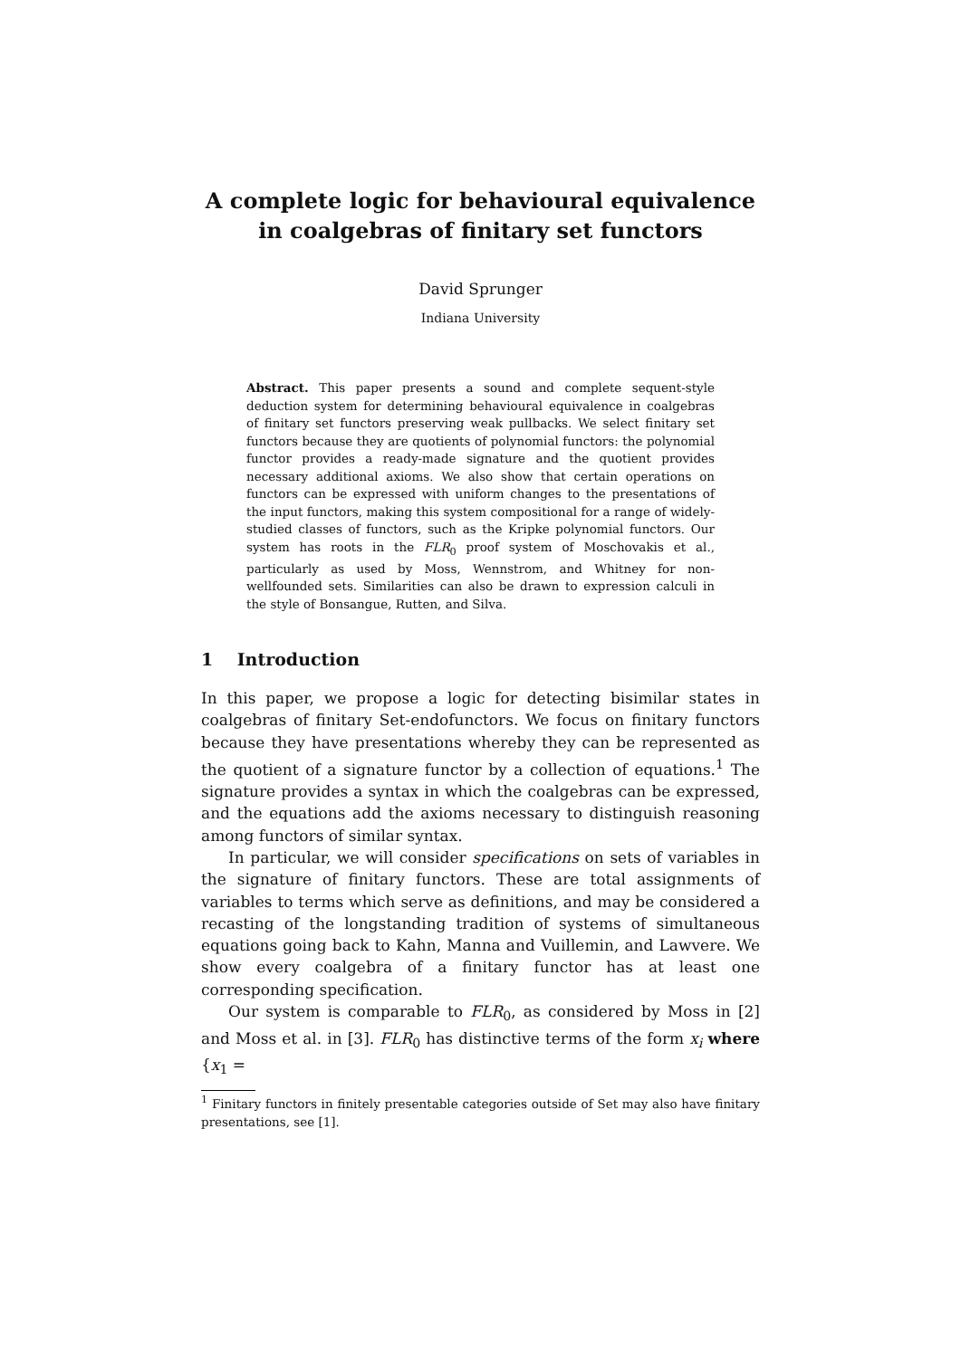A complete logic for behavioural equivalence in coalgebras of finitary set functors
David Sprunger
Indiana University
Abstract. This paper presents a sound and complete sequent-style deduction system for determining behavioural equivalence in coalgebras of finitary set functors preserving weak pullbacks. We select finitary set functors because they are quotients of polynomial functors: the polynomial functor provides a ready-made signature and the quotient provides necessary additional axioms. We also show that certain operations on functors can be expressed with uniform changes to the presentations of the input functors, making this system compositional for a range of widely-studied classes of functors, such as the Kripke polynomial functors. Our system has roots in the FLR<sub>0</sub> proof system of Moschovakis et al., particularly as used by Moss, Wennstrom, and Whitney for non-wellfounded sets. Similarities can also be drawn to expression calculi in the style of Bonsangue, Rutten, and Silva.
1 Introduction
In this paper, we propose a logic for detecting bisimilar states in coalgebras of finitary Set-endofunctors. We focus on finitary functors because they have presentations whereby they can be represented as the quotient of a signature functor by a collection of equations.<sup>1</sup> The signature provides a syntax in which the coalgebras can be expressed, and the equations add the axioms necessary to distinguish reasoning among functors of similar syntax.
In particular, we will consider specifications on sets of variables in the signature of finitary functors. These are total assignments of variables to terms which serve as definitions, and may be considered a recasting of the longstanding tradition of systems of simultaneous equations going back to Kahn, Manna and Vuillemin, and Lawvere. We show every coalgebra of a finitary functor has at least one corresponding specification.
Our system is comparable to FLR<sub>0</sub>, as considered by Moss in [2] and Moss et al. in [3]. FLR<sub>0</sub> has distinctive terms of the form x<sub>i</sub> where {x<sub>1</sub> =
<sup>1</sup> Finitary functors in finitely presentable categories outside of Set may also have finitary presentations, see [1].